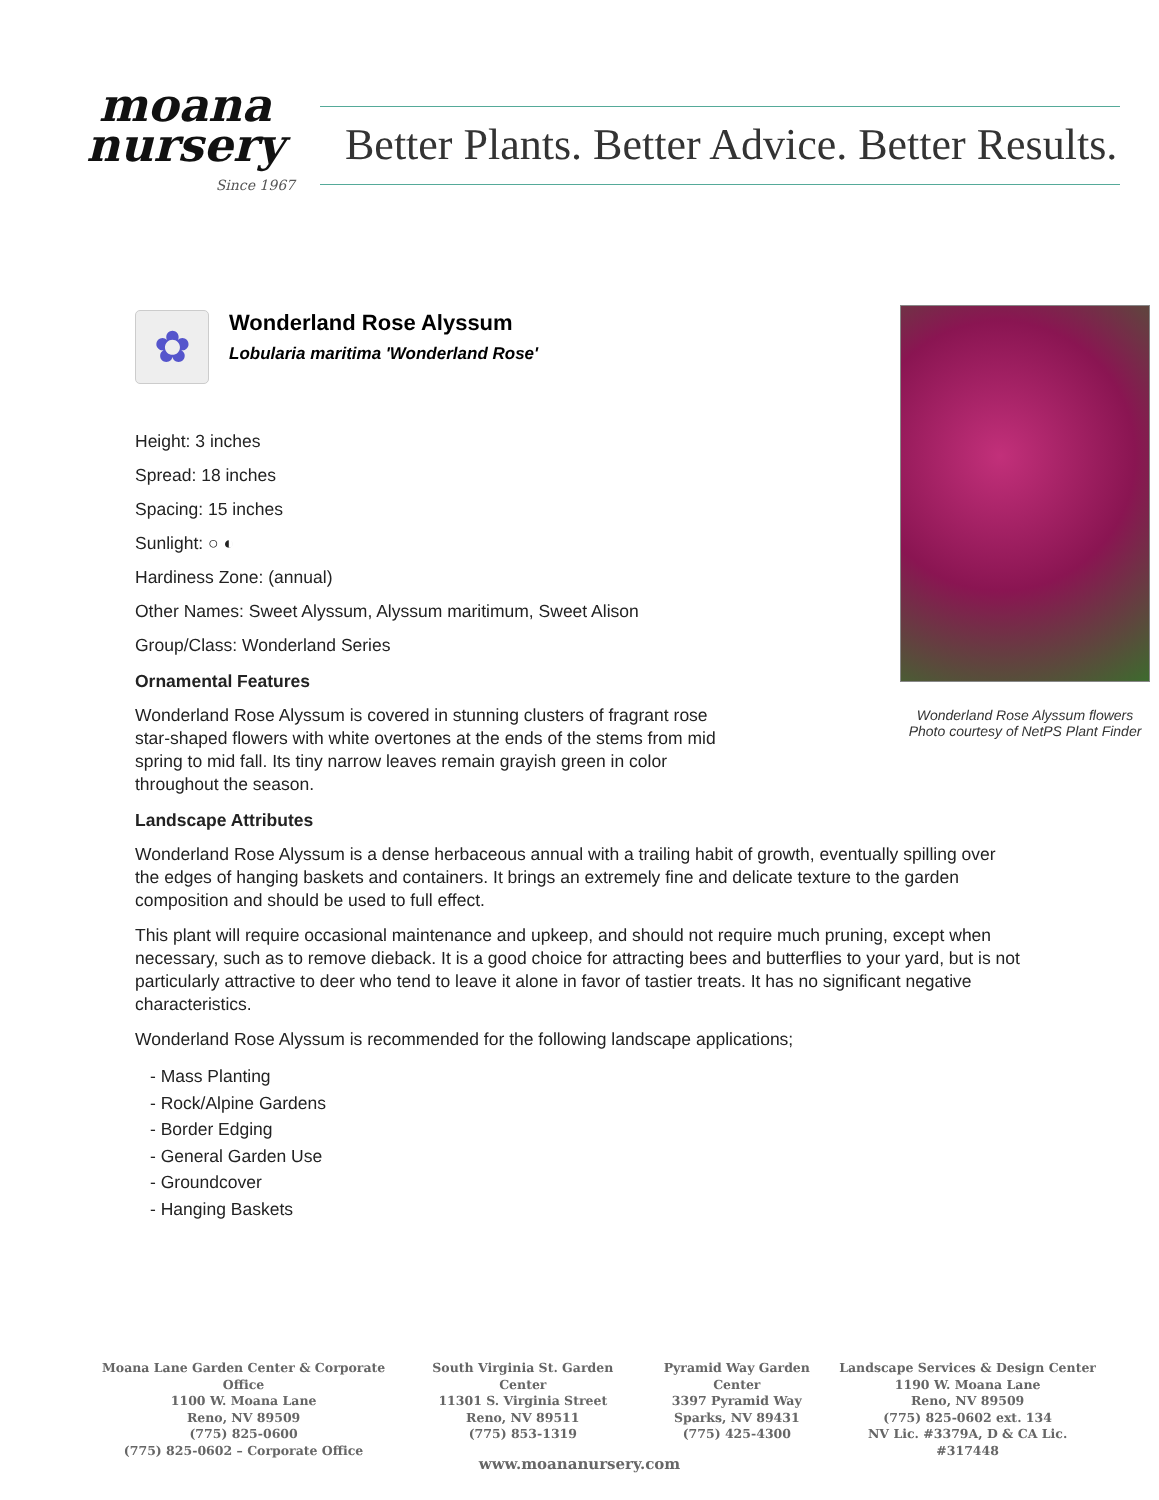moana
nursery
Since 1967
Better Plants. Better Advice. Better Results.
Wonderland Rose Alyssum flowers
Photo courtesy of NetPS Plant Finder
✿
Wonderland Rose Alyssum
Lobularia maritima 'Wonderland Rose'
Height: 3 inches
Spread: 18 inches
Spacing: 15 inches
Sunlight: ○ ◐
Hardiness Zone: (annual)
Other Names: Sweet Alyssum, Alyssum maritimum, Sweet Alison
Group/Class: Wonderland Series
Ornamental Features
Wonderland Rose Alyssum is covered in stunning clusters of fragrant rose star-shaped flowers with white overtones at the ends of the stems from mid spring to mid fall. Its tiny narrow leaves remain grayish green in color throughout the season.
Landscape Attributes
Wonderland Rose Alyssum is a dense herbaceous annual with a trailing habit of growth, eventually spilling over the edges of hanging baskets and containers. It brings an extremely fine and delicate texture to the garden composition and should be used to full effect.
This plant will require occasional maintenance and upkeep, and should not require much pruning, except when necessary, such as to remove dieback. It is a good choice for attracting bees and butterflies to your yard, but is not particularly attractive to deer who tend to leave it alone in favor of tastier treats. It has no significant negative characteristics.
Wonderland Rose Alyssum is recommended for the following landscape applications;
- Mass Planting
- Rock/Alpine Gardens
- Border Edging
- General Garden Use
- Groundcover
- Hanging Baskets
Moana Lane Garden Center & Corporate Office
1100 W. Moana Lane
Reno, NV 89509
(775) 825-0600
(775) 825-0602 – Corporate Office
South Virginia St. Garden Center
11301 S. Virginia Street
Reno, NV 89511
(775) 853-1319
Pyramid Way Garden Center
3397 Pyramid Way
Sparks, NV 89431
(775) 425-4300
Landscape Services & Design Center
1190 W. Moana Lane
Reno, NV 89509
(775) 825-0602 ext. 134
NV Lic. #3379A, D & CA Lic. #317448
www.moananursery.com